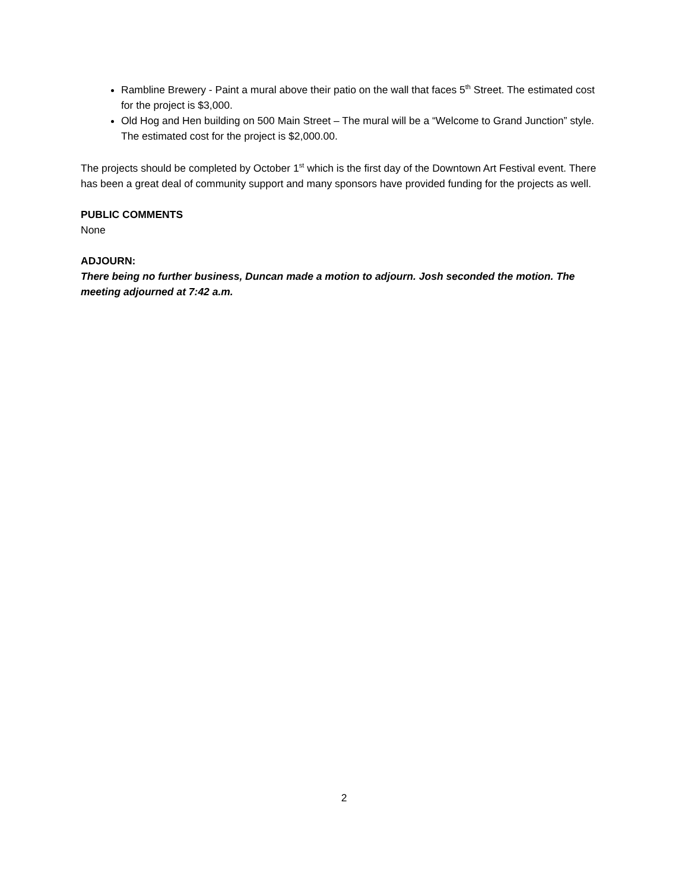Rambline Brewery - Paint a mural above their patio on the wall that faces 5<sup>th</sup> Street. The estimated cost for the project is $3,000.
Old Hog and Hen building on 500 Main Street – The mural will be a “Welcome to Grand Junction” style. The estimated cost for the project is $2,000.00.
The projects should be completed by October 1<sup>st</sup> which is the first day of the Downtown Art Festival event. There has been a great deal of community support and many sponsors have provided funding for the projects as well.
PUBLIC COMMENTS
None
ADJOURN:
There being no further business, Duncan made a motion to adjourn. Josh seconded the motion. The meeting adjourned at 7:42 a.m.
2